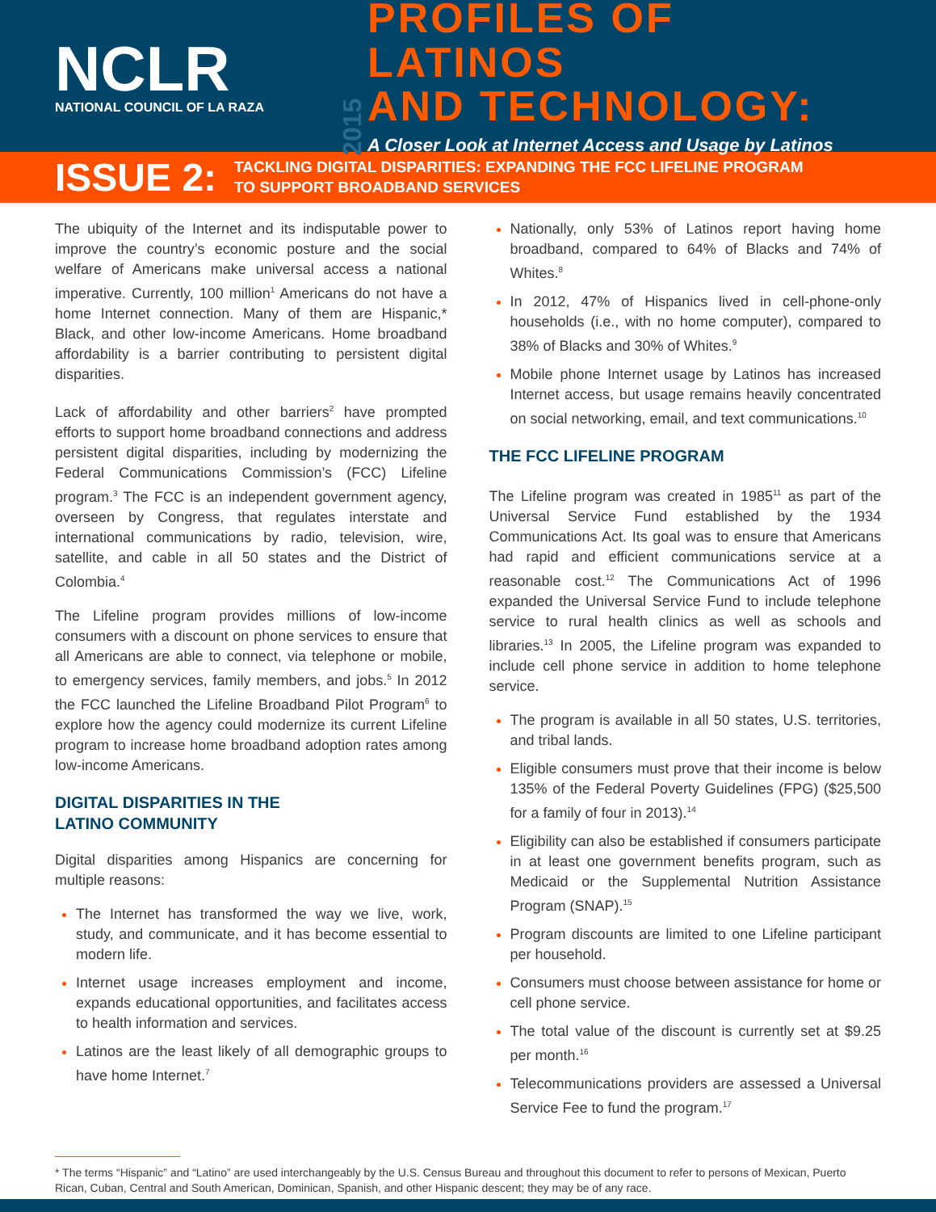NCLR
NATIONAL COUNCIL OF LA RAZA
2015
PROFILES OF LATINOS
AND TECHNOLOGY:
A Closer Look at Internet Access and Usage by Latinos
ISSUE 2:
TACKLING DIGITAL DISPARITIES: EXPANDING THE FCC LIFELINE PROGRAM
TO SUPPORT BROADBAND SERVICES
The ubiquity of the Internet and its indisputable power to improve the country’s economic posture and the social welfare of Americans make universal access a national imperative. Currently, 100 million<sup>1</sup> Americans do not have a home Internet connection. Many of them are Hispanic,* Black, and other low-income Americans. Home broadband affordability is a barrier contributing to persistent digital disparities.
Lack of affordability and other barriers<sup>2</sup> have prompted efforts to support home broadband connections and address persistent digital disparities, including by modernizing the Federal Communications Commission’s (FCC) Lifeline program.<sup>3</sup> The FCC is an independent government agency, overseen by Congress, that regulates interstate and international communications by radio, television, wire, satellite, and cable in all 50 states and the District of Colombia.<sup>4</sup>
The Lifeline program provides millions of low-income consumers with a discount on phone services to ensure that all Americans are able to connect, via telephone or mobile, to emergency services, family members, and jobs.<sup>5</sup> In 2012 the FCC launched the Lifeline Broadband Pilot Program<sup>6</sup> to explore how the agency could modernize its current Lifeline program to increase home broadband adoption rates among low-income Americans.
DIGITAL DISPARITIES IN THE
LATINO COMMUNITY
Digital disparities among Hispanics are concerning for multiple reasons:
The Internet has transformed the way we live, work, study, and communicate, and it has become essential to modern life.
Internet usage increases employment and income, expands educational opportunities, and facilitates access to health information and services.
Latinos are the least likely of all demographic groups to have home Internet.<sup>7</sup>
Nationally, only 53% of Latinos report having home broadband, compared to 64% of Blacks and 74% of Whites.<sup>8</sup>
In 2012, 47% of Hispanics lived in cell-phone-only households (i.e., with no home computer), compared to 38% of Blacks and 30% of Whites.<sup>9</sup>
Mobile phone Internet usage by Latinos has increased Internet access, but usage remains heavily concentrated on social networking, email, and text communications.<sup>10</sup>
THE FCC LIFELINE PROGRAM
The Lifeline program was created in 1985<sup>11</sup> as part of the Universal Service Fund established by the 1934 Communications Act. Its goal was to ensure that Americans had rapid and efficient communications service at a reasonable cost.<sup>12</sup> The Communications Act of 1996 expanded the Universal Service Fund to include telephone service to rural health clinics as well as schools and libraries.<sup>13</sup> In 2005, the Lifeline program was expanded to include cell phone service in addition to home telephone service.
The program is available in all 50 states, U.S. territories, and tribal lands.
Eligible consumers must prove that their income is below 135% of the Federal Poverty Guidelines (FPG) ($25,500 for a family of four in 2013).<sup>14</sup>
Eligibility can also be established if consumers participate in at least one government benefits program, such as Medicaid or the Supplemental Nutrition Assistance Program (SNAP).<sup>15</sup>
Program discounts are limited to one Lifeline participant per household.
Consumers must choose between assistance for home or cell phone service.
The total value of the discount is currently set at $9.25 per month.<sup>16</sup>
Telecommunications providers are assessed a Universal Service Fee to fund the program.<sup>17</sup>
* The terms “Hispanic” and “Latino” are used interchangeably by the U.S. Census Bureau and throughout this document to refer to persons of Mexican, Puerto Rican, Cuban, Central and South American, Dominican, Spanish, and other Hispanic descent; they may be of any race.